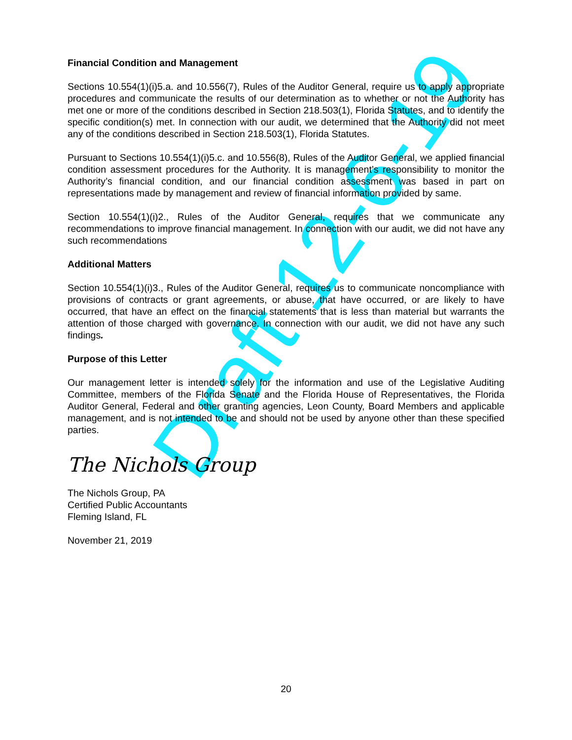Draft 12-6-19
Financial Condition and Management
Sections 10.554(1)(i)5.a. and 10.556(7), Rules of the Auditor General, require us to apply appropriate procedures and communicate the results of our determination as to whether or not the Authority has met one or more of the conditions described in Section 218.503(1), Florida Statutes, and to identify the specific condition(s) met. In connection with our audit, we determined that the Authority did not meet any of the conditions described in Section 218.503(1), Florida Statutes.
Pursuant to Sections 10.554(1)(i)5.c. and 10.556(8), Rules of the Auditor General, we applied financial condition assessment procedures for the Authority. It is management’s responsibility to monitor the Authority’s financial condition, and our financial condition assessment was based in part on representations made by management and review of financial information provided by same.
Section 10.554(1)(i)2., Rules of the Auditor General, requires that we communicate any recommendations to improve financial management. In connection with our audit, we did not have any such recommendations
Additional Matters
Section 10.554(1)(i)3., Rules of the Auditor General, requires us to communicate noncompliance with provisions of contracts or grant agreements, or abuse, that have occurred, or are likely to have occurred, that have an effect on the financial statements that is less than material but warrants the attention of those charged with governance. In connection with our audit, we did not have any such findings.
Purpose of this Letter
Our management letter is intended solely for the information and use of the Legislative Auditing Committee, members of the Florida Senate and the Florida House of Representatives, the Florida Auditor General, Federal and other granting agencies, Leon County, Board Members and applicable management, and is not intended to be and should not be used by anyone other than these specified parties.
The Nichols Group
The Nichols Group, PA
Certified Public Accountants
Fleming Island, FL
November 21, 2019
20